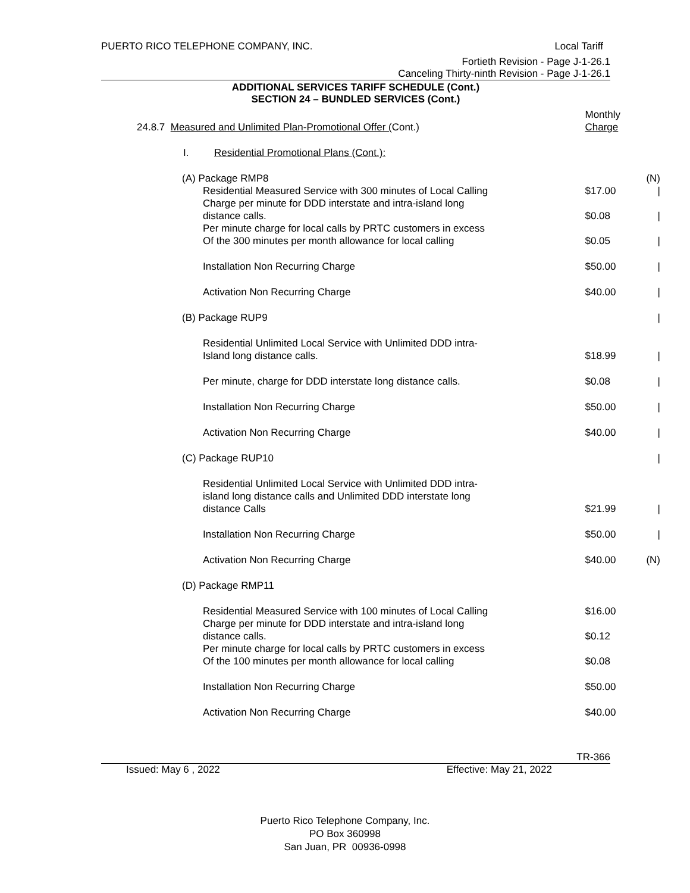PUERTO RICO TELEPHONE COMPANY, INC. Local Tariff
Fortieth Revision - Page J-1-26.1
Canceling Thirty-ninth Revision - Page J-1-26.1
ADDITIONAL SERVICES TARIFF SCHEDULE (Cont.)
SECTION 24 – BUNDLED SERVICES (Cont.)
| 24.8.7 Measured and Unlimited Plan-Promotional Offer ( Cont.) | Monthly Charge | |
| I. Residential Promotional Plans (Cont.): | | |
| (A) Package RMP8 | | (N) |
| Residential Measured Service with 300 minutes of Local Calling | $17.00 | / |
| Charge per minute for DDD interstate and intra-island long distance calls. | $0.08 | / |
| Per minute charge for local calls by PRTC customers in excess Of the 300 minutes per month allowance for local calling | $0.05 | / |
| Installation Non Recurring Charge | $50.00 | / |
| Activation Non Recurring Charge | $40.00 | / |
| (B) Package RUP9 | | / |
| Residential Unlimited Local Service with Unlimited DDD intra- Island long distance calls. | $18.99 | / |
| Per minute, charge for DDD interstate long distance calls. | $0.08 | / |
| Installation Non Recurring Charge | $50.00 | / |
| Activation Non Recurring Charge | $40.00 | / |
| (C) Package RUP10 | | / |
| Residential Unlimited Local Service with Unlimited DDD intra- island long distance calls and Unlimited DDD interstate long distance Calls | $21.99 | / |
| Installation Non Recurring Charge | $50.00 | / |
| Activation Non Recurring Charge | $40.00 | (N) |
| (D) Package RMP11 | | |
| Residential Measured Service with 100 minutes of Local Calling | $16.00 | |
| Charge per minute for DDD interstate and intra-island long distance calls. | $0.12 | |
| Per minute charge for local calls by PRTC customers in excess Of the 100 minutes per month allowance for local calling | $0.08 | |
| Installation Non Recurring Charge | $50.00 | |
| Activation Non Recurring Charge | $40.00 | |
TR-366
Issued: May 6 , 2022 Effective: May 21, 2022
Puerto Rico Telephone Company, Inc.
PO Box 360998
San Juan, PR 00936-0998